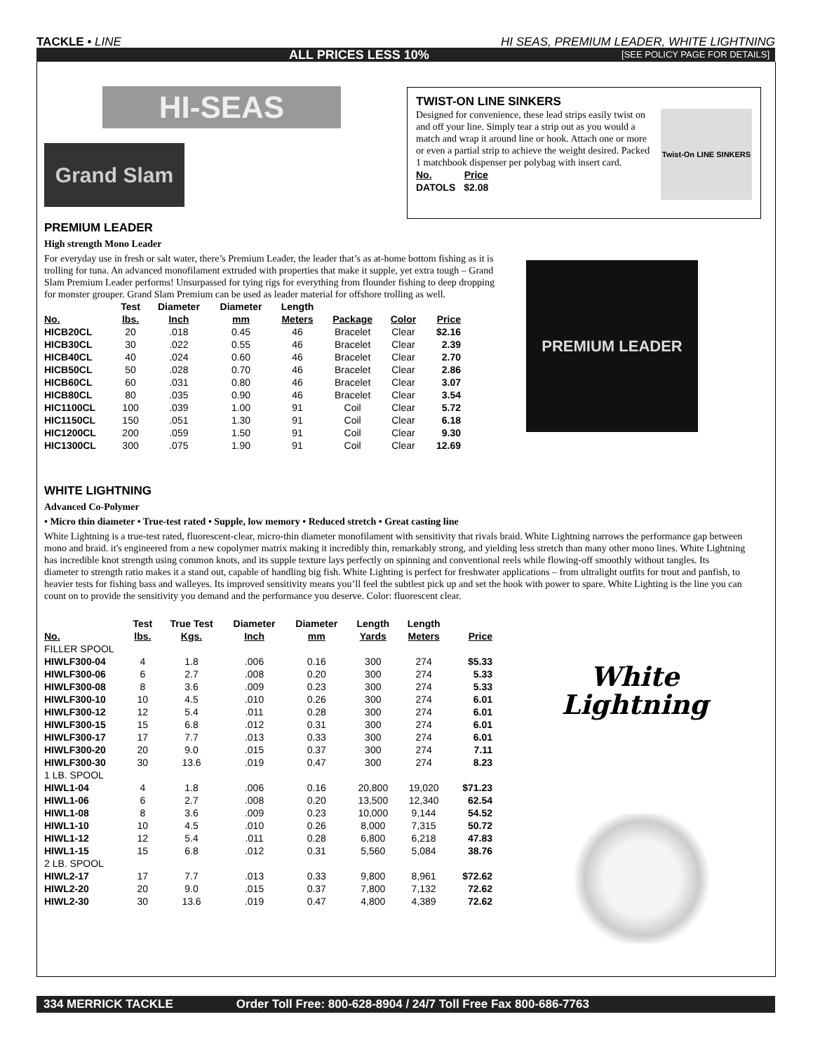TACKLE • LINE HI SEAS, PREMIUM LEADER, WHITE LIGHTNING
ALL PRICES LESS 10% [SEE POLICY PAGE FOR DETAILS]
HI-SEAS
Grand Slam
TWIST-ON LINE SINKERS
Designed for convenience, these lead strips easily twist on and off your line. Simply tear a strip out as you would a match and wrap it around line or hook. Attach one or more or even a partial strip to achieve the weight desired. Packed 1 matchbook dispenser per polybag with insert card.
| No. | Price |
| --- | --- |
| DATOLS | $2.08 |
Twist-On LINE SINKERS
PREMIUM LEADER
High strength Mono Leader
For everyday use in fresh or salt water, there’s Premium Leader, the leader that’s as at-home bottom fishing as it is trolling for tuna. An advanced monofilament extruded with properties that make it supple, yet extra tough – Grand Slam Premium Leader performs! Unsurpassed for tying rigs for everything from flounder fishing to deep dropping for monster grouper. Grand Slam Premium can be used as leader material for offshore trolling as well.
| No. | Test lbs. | Diameter Inch | Diameter mm | Length Meters | Package | Color | Price |
| --- | --- | --- | --- | --- | --- | --- | --- |
| HICB20CL | 20 | .018 | 0.45 | 46 | Bracelet | Clear | $2.16 |
| HICB30CL | 30 | .022 | 0.55 | 46 | Bracelet | Clear | 2.39 |
| HICB40CL | 40 | .024 | 0.60 | 46 | Bracelet | Clear | 2.70 |
| HICB50CL | 50 | .028 | 0.70 | 46 | Bracelet | Clear | 2.86 |
| HICB60CL | 60 | .031 | 0.80 | 46 | Bracelet | Clear | 3.07 |
| HICB80CL | 80 | .035 | 0.90 | 46 | Bracelet | Clear | 3.54 |
| HIC1100CL | 100 | .039 | 1.00 | 91 | Coil | Clear | 5.72 |
| HIC1150CL | 150 | .051 | 1.30 | 91 | Coil | Clear | 6.18 |
| HIC1200CL | 200 | .059 | 1.50 | 91 | Coil | Clear | 9.30 |
| HIC1300CL | 300 | .075 | 1.90 | 91 | Coil | Clear | 12.69 |
PREMIUM LEADER
WHITE LIGHTNING
Advanced Co-Polymer
• Micro thin diameter • True-test rated • Supple, low memory • Reduced stretch • Great casting line
White Lightning is a true-test rated, fluorescent-clear, micro-thin diameter monofilament with sensitivity that rivals braid. White Lightning narrows the performance gap between mono and braid. it's engineered from a new copolymer matrix making it incredibly thin, remarkably strong, and yielding less stretch than many other mono lines. White Lightning has incredible knot strength using common knots, and its supple texture lays perfectly on spinning and conventional reels while flowing-off smoothly without tangles. Its diameter to strength ratio makes it a stand out, capable of handling big fish. White Lighting is perfect for freshwater applications – from ultralight outfits for trout and panfish, to heavier tests for fishing bass and walleyes. Its improved sensitivity means you’ll feel the subtlest pick up and set the hook with power to spare. White Lighting is the line you can count on to provide the sensitivity you demand and the performance you deserve. Color: fluorescent clear.
| No. | Test lbs. | True Test Kgs. | Diameter Inch | Diameter mm | Length Yards | Length Meters | Price |
| --- | --- | --- | --- | --- | --- | --- | --- |
| FILLER SPOOL | | | | | | | |
| HIWLF300-04 | 4 | 1.8 | .006 | 0.16 | 300 | 274 | $5.33 |
| HIWLF300-06 | 6 | 2.7 | .008 | 0.20 | 300 | 274 | 5.33 |
| HIWLF300-08 | 8 | 3.6 | .009 | 0.23 | 300 | 274 | 5.33 |
| HIWLF300-10 | 10 | 4.5 | .010 | 0.26 | 300 | 274 | 6.01 |
| HIWLF300-12 | 12 | 5.4 | .011 | 0.28 | 300 | 274 | 6.01 |
| HIWLF300-15 | 15 | 6.8 | .012 | 0.31 | 300 | 274 | 6.01 |
| HIWLF300-17 | 17 | 7.7 | .013 | 0.33 | 300 | 274 | 6.01 |
| HIWLF300-20 | 20 | 9.0 | .015 | 0.37 | 300 | 274 | 7.11 |
| HIWLF300-30 | 30 | 13.6 | .019 | 0.47 | 300 | 274 | 8.23 |
| 1 LB. SPOOL | | | | | | | |
| HIWL1-04 | 4 | 1.8 | .006 | 0.16 | 20,800 | 19,020 | $71.23 |
| HIWL1-06 | 6 | 2.7 | .008 | 0.20 | 13,500 | 12,340 | 62.54 |
| HIWL1-08 | 8 | 3.6 | .009 | 0.23 | 10,000 | 9,144 | 54.52 |
| HIWL1-10 | 10 | 4.5 | .010 | 0.26 | 8,000 | 7,315 | 50.72 |
| HIWL1-12 | 12 | 5.4 | .011 | 0.28 | 6,800 | 6,218 | 47.83 |
| HIWL1-15 | 15 | 6.8 | .012 | 0.31 | 5,560 | 5,084 | 38.76 |
| 2 LB. SPOOL | | | | | | | |
| HIWL2-17 | 17 | 7.7 | .013 | 0.33 | 9,800 | 8,961 | $72.62 |
| HIWL2-20 | 20 | 9.0 | .015 | 0.37 | 7,800 | 7,132 | 72.62 |
| HIWL2-30 | 30 | 13.6 | .019 | 0.47 | 4,800 | 4,389 | 72.62 |
White
Lightning
334 MERRICK TACKLE Order Toll Free: 800-628-8904 / 24/7 Toll Free Fax 800-686-7763